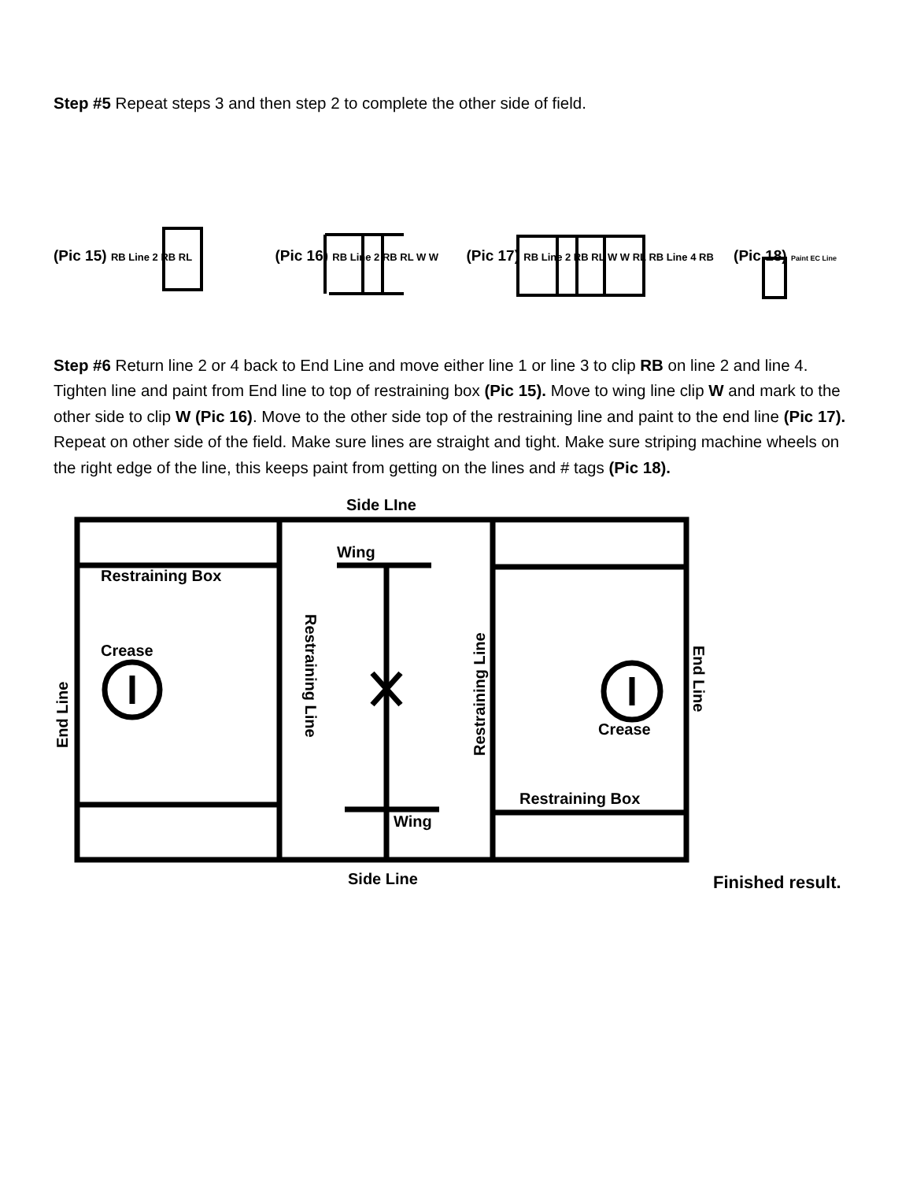Step #5 Repeat steps 3 and then step 2 to complete the other side of field.
(Pic 15) RB Line 2 RB RL (Pic 16) RB Line 2 RB RL W W (Pic 17) RB Line 2 RB RL W W RL RB Line 4 RB (Pic 18) Paint EC Line
Step #6 Return line 2 or 4 back to End Line and move either line 1 or line 3 to clip RB on line 2 and line 4. Tighten line and paint from End line to top of restraining box (Pic 15). Move to wing line clip W and mark to the other side to clip W (Pic 16). Move to the other side top of the restraining line and paint to the end line (Pic 17). Repeat on other side of the field. Make sure lines are straight and tight. Make sure striping machine wheels on the right edge of the line, this keeps paint from getting on the lines and # tags (Pic 18).
Side LIne
Wing
Restraining Box
Crease
End Line
Restraining Line
Restraining Line
Crease
End Line
Restraining Box
Wing
Side Line Finished result.